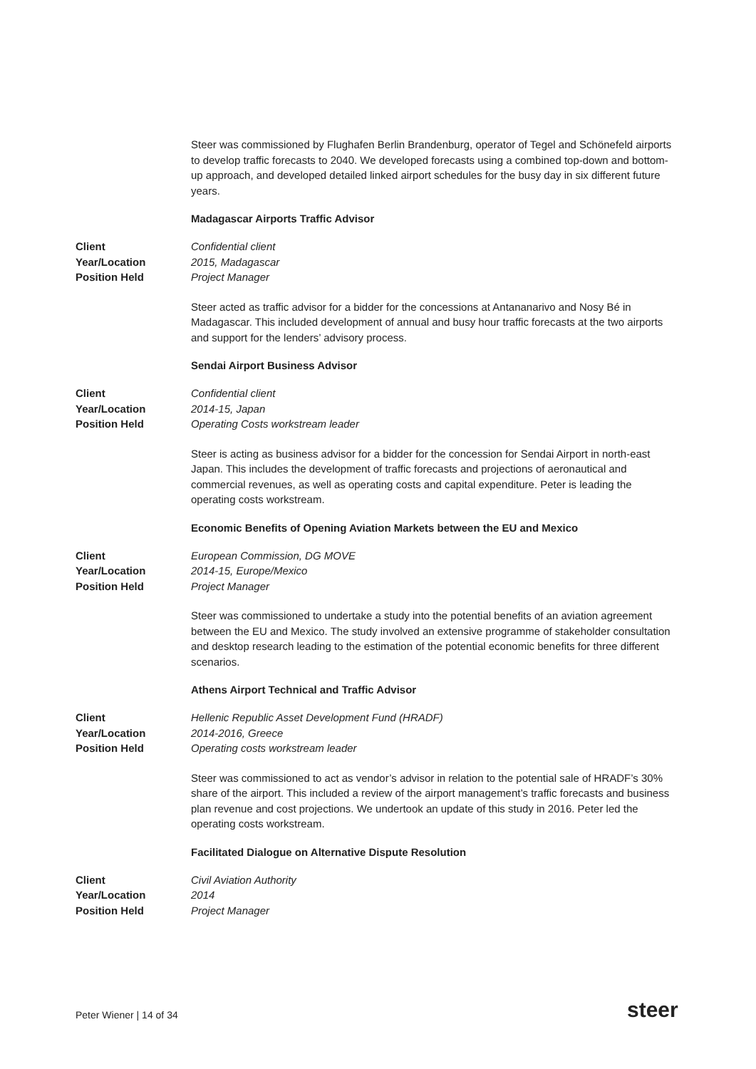Steer was commissioned by Flughafen Berlin Brandenburg, operator of Tegel and Schönefeld airports to develop traffic forecasts to 2040. We developed forecasts using a combined top-down and bottom-up approach, and developed detailed linked airport schedules for the busy day in six different future years.
Madagascar Airports Traffic Advisor
Client Confidential client
Year/Location 2015, Madagascar
Position Held Project Manager
Steer acted as traffic advisor for a bidder for the concessions at Antananarivo and Nosy Bé in Madagascar. This included development of annual and busy hour traffic forecasts at the two airports and support for the lenders’ advisory process.
Sendai Airport Business Advisor
Client Confidential client
Year/Location 2014-15, Japan
Position Held Operating Costs workstream leader
Steer is acting as business advisor for a bidder for the concession for Sendai Airport in north-east Japan. This includes the development of traffic forecasts and projections of aeronautical and commercial revenues, as well as operating costs and capital expenditure. Peter is leading the operating costs workstream.
Economic Benefits of Opening Aviation Markets between the EU and Mexico
Client European Commission, DG MOVE
Year/Location 2014-15, Europe/Mexico
Position Held Project Manager
Steer was commissioned to undertake a study into the potential benefits of an aviation agreement between the EU and Mexico. The study involved an extensive programme of stakeholder consultation and desktop research leading to the estimation of the potential economic benefits for three different scenarios.
Athens Airport Technical and Traffic Advisor
Client Hellenic Republic Asset Development Fund (HRADF)
Year/Location 2014-2016, Greece
Position Held Operating costs workstream leader
Steer was commissioned to act as vendor’s advisor in relation to the potential sale of HRADF’s 30% share of the airport. This included a review of the airport management’s traffic forecasts and business plan revenue and cost projections. We undertook an update of this study in 2016. Peter led the operating costs workstream.
Facilitated Dialogue on Alternative Dispute Resolution
Client Civil Aviation Authority
Year/Location 2014
Position Held Project Manager
Peter Wiener | 14 of 34 steer